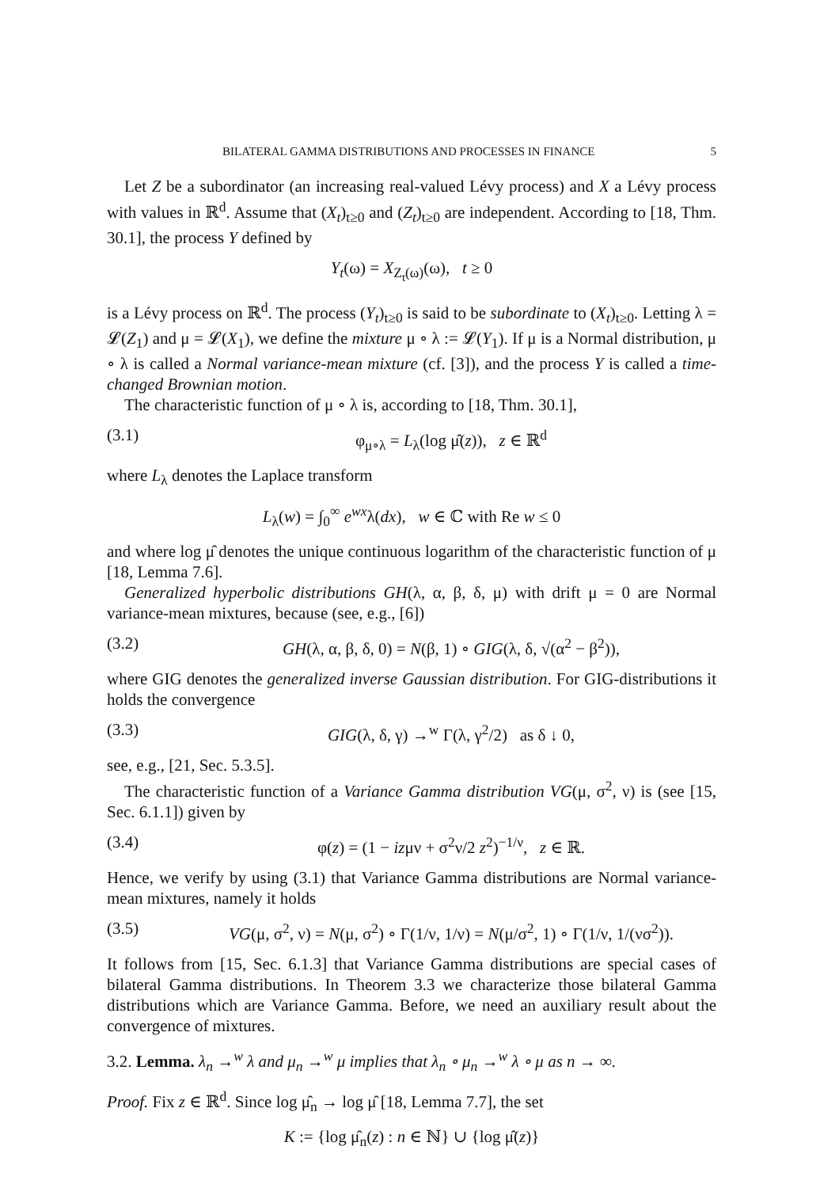BILATERAL GAMMA DISTRIBUTIONS AND PROCESSES IN FINANCE 5
Let Z be a subordinator (an increasing real-valued Lévy process) and X a Lévy process with values in ℝ<sup>d</sup>. Assume that (X<sub>t</sub>)<sub>t≥0</sub> and (Z<sub>t</sub>)<sub>t≥0</sub> are independent. According to [18, Thm. 30.1], the process Y defined by
Y<sub>t</sub>(ω) = X<sub>Z<sub>t</sub>(ω)</sub>(ω), t ≥ 0
is a Lévy process on ℝ<sup>d</sup>. The process (Y<sub>t</sub>)<sub>t≥0</sub> is said to be subordinate to (X<sub>t</sub>)<sub>t≥0</sub>. Letting λ = 𝓛(Z<sub>1</sub>) and μ = 𝓛(X<sub>1</sub>), we define the mixture μ ∘ λ := 𝓛(Y<sub>1</sub>). If μ is a Normal distribution, μ ∘ λ is called a Normal variance-mean mixture (cf. [3]), and the process Y is called a time-changed Brownian motion.
The characteristic function of μ ∘ λ is, according to [18, Thm. 30.1],
(3.1) φ<sub>μ∘λ</sub> = L<sub>λ</sub>(log μ̂(z)), z ∈ ℝ<sup>d</sup>
where L<sub>λ</sub> denotes the Laplace transform
L<sub>λ</sub>(w) = ∫<sub>0</sub><sup>∞</sup> e<sup>wx</sup>λ(dx), w ∈ ℂ with Re w ≤ 0
and where log μ̂ denotes the unique continuous logarithm of the characteristic function of μ [18, Lemma 7.6].
Generalized hyperbolic distributions GH(λ, α, β, δ, μ) with drift μ = 0 are Normal variance-mean mixtures, because (see, e.g., [6])
(3.2) GH(λ, α, β, δ, 0) = N(β, 1) ∘ GIG(λ, δ, √(α<sup>2</sup> − β<sup>2</sup>)),
where GIG denotes the generalized inverse Gaussian distribution. For GIG-distributions it holds the convergence
(3.3) GIG(λ, δ, γ) →<sup>w</sup> Γ(λ, γ<sup>2</sup>/2) as δ ↓ 0,
see, e.g., [21, Sec. 5.3.5].
The characteristic function of a Variance Gamma distribution VG(μ, σ<sup>2</sup>, ν) is (see [15, Sec. 6.1.1]) given by
(3.4) φ(z) = (1 − izμν + σ<sup>2</sup>ν/2 z<sup>2</sup>)<sup>−1/ν</sup>, z ∈ ℝ.
Hence, we verify by using (3.1) that Variance Gamma distributions are Normal variance-mean mixtures, namely it holds
(3.5) VG(μ, σ<sup>2</sup>, ν) = N(μ, σ<sup>2</sup>) ∘ Γ(1/ν, 1/ν) = N(μ/σ<sup>2</sup>, 1) ∘ Γ(1/ν, 1/(νσ<sup>2</sup>)).
It follows from [15, Sec. 6.1.3] that Variance Gamma distributions are special cases of bilateral Gamma distributions. In Theorem 3.3 we characterize those bilateral Gamma distributions which are Variance Gamma. Before, we need an auxiliary result about the convergence of mixtures.
3.2. Lemma. λ<sub>n</sub> →<sup>w</sup> λ and μ<sub>n</sub> →<sup>w</sup> μ implies that λ<sub>n</sub> ∘ μ<sub>n</sub> →<sup>w</sup> λ ∘ μ as n → ∞.
Proof. Fix z ∈ ℝ<sup>d</sup>. Since log μ̂<sub>n</sub> → log μ̂ [18, Lemma 7.7], the set
K := {log μ̂<sub>n</sub>(z) : n ∈ ℕ} ∪ {log μ̂(z)}